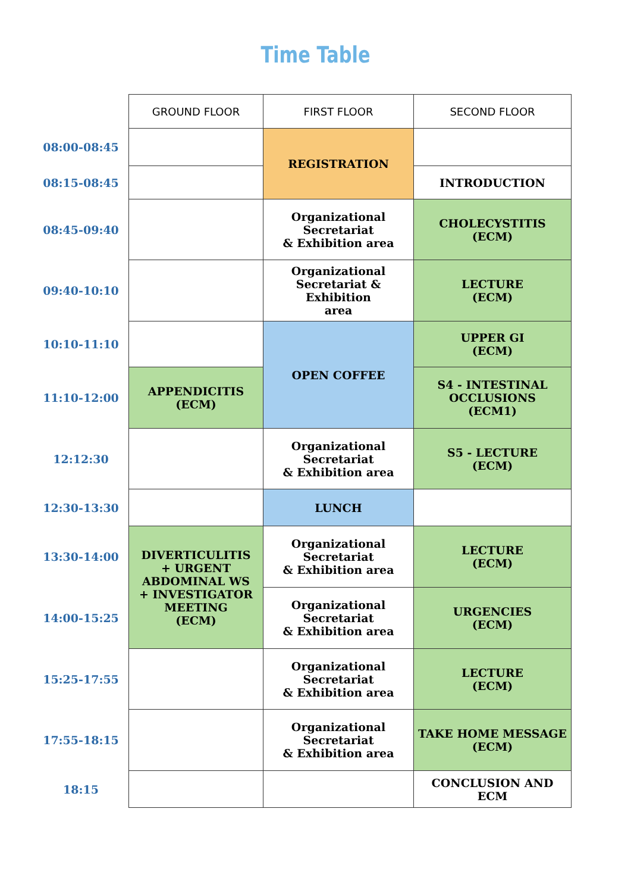Time Table
| | GROUND FLOOR | FIRST FLOOR | SECOND FLOOR |
| --- | --- | --- | --- |
| 08:00-08:45 | | REGISTRATION | |
| 08:15-08:45 | | | INTRODUCTION |
| 08:45-09:40 | | Organizational Secretariat & Exhibition area | CHOLECYSTITIS (ECM) |
| 09:40-10:10 | | Organizational Secretariat & Exhibition area | LECTURE (ECM) |
| 10:10-11:10 | | OPEN COFFEE | UPPER GI (ECM) |
| 11:10-12:00 | APPENDICITIS (ECM) | | S4 - INTESTINAL OCCLUSIONS (ECM1) |
| 12:12:30 | | Organizational Secretariat & Exhibition area | S5 - LECTURE (ECM) |
| 12:30-13:30 | | LUNCH | |
| 13:30-14:00 | DIVERTICULITIS + URGENT ABDOMINAL WS + INVESTIGATOR MEETING (ECM) | Organizational Secretariat & Exhibition area | LECTURE (ECM) |
| 14:00-15:25 | | Organizational Secretariat & Exhibition area | URGENCIES (ECM) |
| 15:25-17:55 | | Organizational Secretariat & Exhibition area | LECTURE (ECM) |
| 17:55-18:15 | | Organizational Secretariat & Exhibition area | TAKE HOME MESSAGE (ECM) |
| 18:15 | | | CONCLUSION AND ECM |